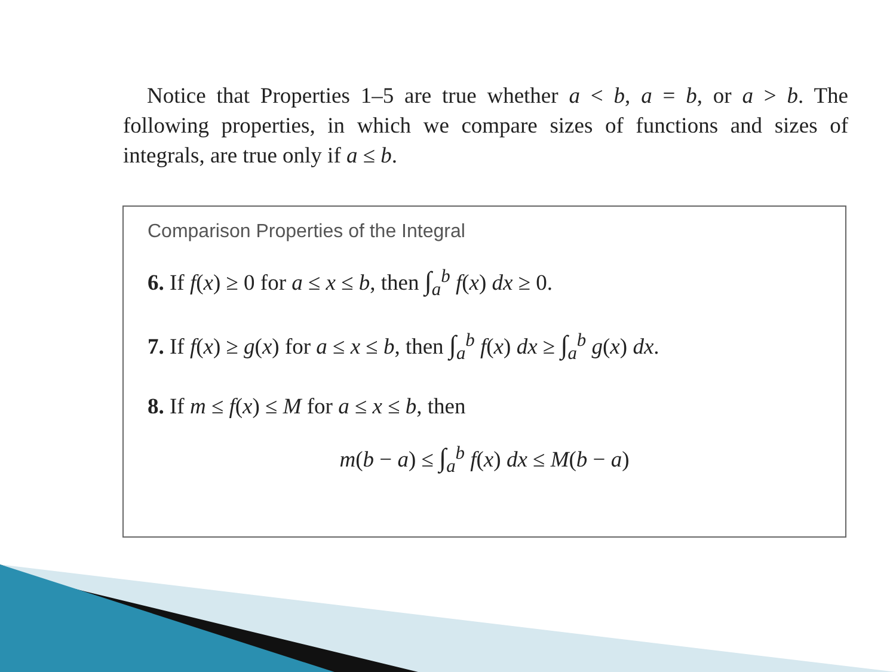Notice that Properties 1–5 are true whether a < b, a = b, or a > b. The following properties, in which we compare sizes of functions and sizes of integrals, are true only if a ≤ b.
Comparison Properties of the Integral
6. If f(x) ≥ 0 for a ≤ x ≤ b, then ∫<sub>a</sub><sup>b</sup> f(x) dx ≥ 0.
7. If f(x) ≥ g(x) for a ≤ x ≤ b, then ∫<sub>a</sub><sup>b</sup> f(x) dx ≥ ∫<sub>a</sub><sup>b</sup> g(x) dx.
8. If m ≤ f(x) ≤ M for a ≤ x ≤ b, then
m(b − a) ≤ ∫<sub>a</sub><sup>b</sup> f(x) dx ≤ M(b − a)